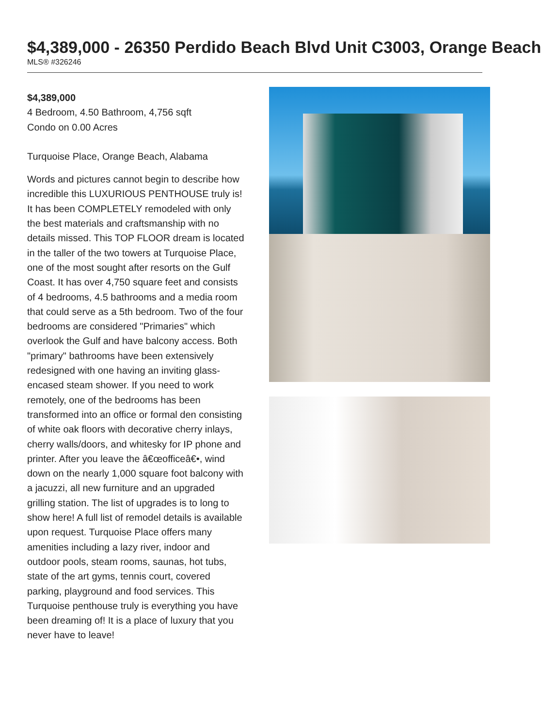$4,389,000 - 26350 Perdido Beach Blvd Unit C3003, Orange Beach
MLS® #326246
$4,389,000
4 Bedroom, 4.50 Bathroom, 4,756 sqft
Condo on 0.00 Acres
Turquoise Place, Orange Beach, Alabama
Words and pictures cannot begin to describe how incredible this LUXURIOUS PENTHOUSE truly is! It has been COMPLETELY remodeled with only the best materials and craftsmanship with no details missed. This TOP FLOOR dream is located in the taller of the two towers at Turquoise Place, one of the most sought after resorts on the Gulf Coast. It has over 4,750 square feet and consists of 4 bedrooms, 4.5 bathrooms and a media room that could serve as a 5th bedroom. Two of the four bedrooms are considered "Primaries" which overlook the Gulf and have balcony access. Both "primary" bathrooms have been extensively redesigned with one having an inviting glass-encased steam shower. If you need to work remotely, one of the bedrooms has been transformed into an office or formal den consisting of white oak floors with decorative cherry inlays, cherry walls/doors, and whitesky for IP phone and printer. After you leave the â€œofficeâ€•, wind down on the nearly 1,000 square foot balcony with a jacuzzi, all new furniture and an upgraded grilling station. The list of upgrades is to long to show here! A full list of remodel details is available upon request. Turquoise Place offers many amenities including a lazy river, indoor and outdoor pools, steam rooms, saunas, hot tubs, state of the art gyms, tennis court, covered parking, playground and food services. This Turquoise penthouse truly is everything you have been dreaming of! It is a place of luxury that you never have to leave!